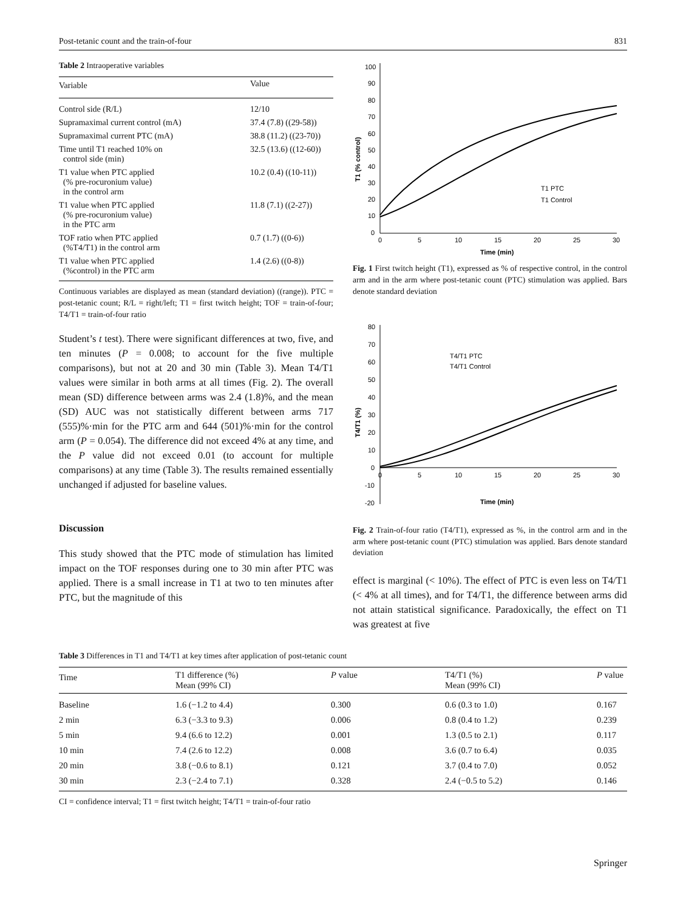Post-tetanic count and the train-of-four 831
Table 2 Intraoperative variables
| Variable | Value |
| --- | --- |
| Control side (R/L) | 12/10 |
| Supramaximal current control (mA) | 37.4 (7.8) ((29-58)) |
| Supramaximal current PTC (mA) | 38.8 (11.2) ((23-70)) |
| Time until T1 reached 10% on control side (min) | 32.5 (13.6) ((12-60)) |
| T1 value when PTC applied (% pre-rocuronium value) in the control arm | 10.2 (0.4) ((10-11)) |
| T1 value when PTC applied (% pre-rocuronium value) in the PTC arm | 11.8 (7.1) ((2-27)) |
| TOF ratio when PTC applied (%T4/T1) in the control arm | 0.7 (1.7) ((0-6)) |
| T1 value when PTC applied (%control) in the PTC arm | 1.4 (2.6) ((0-8)) |
Continuous variables are displayed as mean (standard deviation) ((range)). PTC = post-tetanic count; R/L = right/left; T1 = first twitch height; TOF = train-of-four; T4/T1 = train-of-four ratio
Student’s t test). There were significant differences at two, five, and ten minutes (P = 0.008; to account for the five multiple comparisons), but not at 20 and 30 min (Table 3). Mean T4/T1 values were similar in both arms at all times (Fig. 2). The overall mean (SD) difference between arms was 2.4 (1.8)%, and the mean (SD) AUC was not statistically different between arms 717 (555)%·min for the PTC arm and 644 (501)%·min for the control arm (P = 0.054). The difference did not exceed 4% at any time, and the P value did not exceed 0.01 (to account for multiple comparisons) at any time (Table 3). The results remained essentially unchanged if adjusted for baseline values.
Discussion
This study showed that the PTC mode of stimulation has limited impact on the TOF responses during one to 30 min after PTC was applied. There is a small increase in T1 at two to ten minutes after PTC, but the magnitude of this
100
90
80
70
60
50
40
30
20
10
0
0
5
10
15
20
25
30
Time (min)
T1 (% control)
T1 PTC
T1 Control
Fig. 1 First twitch height (T1), expressed as % of respective control, in the control arm and in the arm where post-tetanic count (PTC) stimulation was applied. Bars denote standard deviation
80
70
60
50
40
30
20
10
0
-10
-20
0
5
10
15
20
25
30
Time (min)
T4/T1 (%)
T4/T1 PTC
T4/T1 Control
Fig. 2 Train-of-four ratio (T4/T1), expressed as %, in the control arm and in the arm where post-tetanic count (PTC) stimulation was applied. Bars denote standard deviation
effect is marginal (< 10%). The effect of PTC is even less on T4/T1 (< 4% at all times), and for T4/T1, the difference between arms did not attain statistical significance. Paradoxically, the effect on T1 was greatest at five
Table 3 Differences in T1 and T4/T1 at key times after application of post-tetanic count
| Time | T1 difference (%) Mean (99% CI) | P value | T4/T1 (%) Mean (99% CI) | P value |
| --- | --- | --- | --- | --- |
| Baseline | 1.6 (−1.2 to 4.4) | 0.300 | 0.6 (0.3 to 1.0) | 0.167 |
| 2 min | 6.3 (−3.3 to 9.3) | 0.006 | 0.8 (0.4 to 1.2) | 0.239 |
| 5 min | 9.4 (6.6 to 12.2) | 0.001 | 1.3 (0.5 to 2.1) | 0.117 |
| 10 min | 7.4 (2.6 to 12.2) | 0.008 | 3.6 (0.7 to 6.4) | 0.035 |
| 20 min | 3.8 (−0.6 to 8.1) | 0.121 | 3.7 (0.4 to 7.0) | 0.052 |
| 30 min | 2.3 (−2.4 to 7.1) | 0.328 | 2.4 (−0.5 to 5.2) | 0.146 |
CI = confidence interval; T1 = first twitch height; T4/T1 = train-of-four ratio
Springer